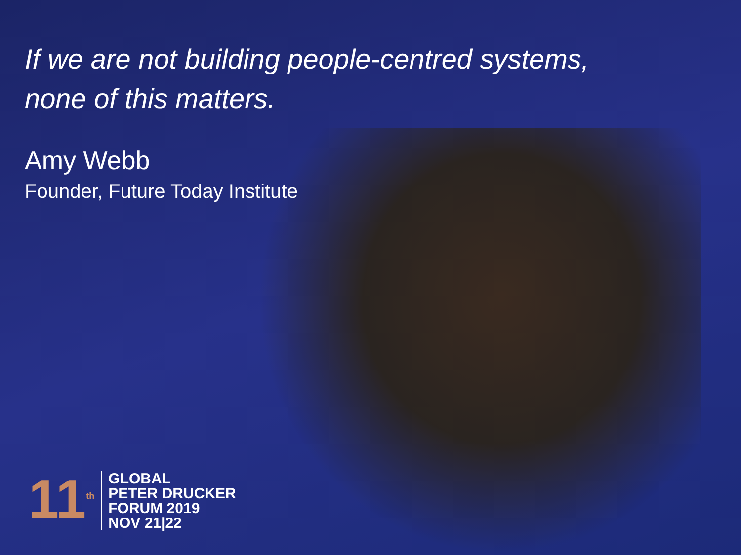If we are not building people-centred systems,
none of this matters.
Amy Webb
Founder, Future Today Institute
11<sup>th</sup>
GLOBAL
PETER DRUCKER
FORUM 2019
NOV 21|22